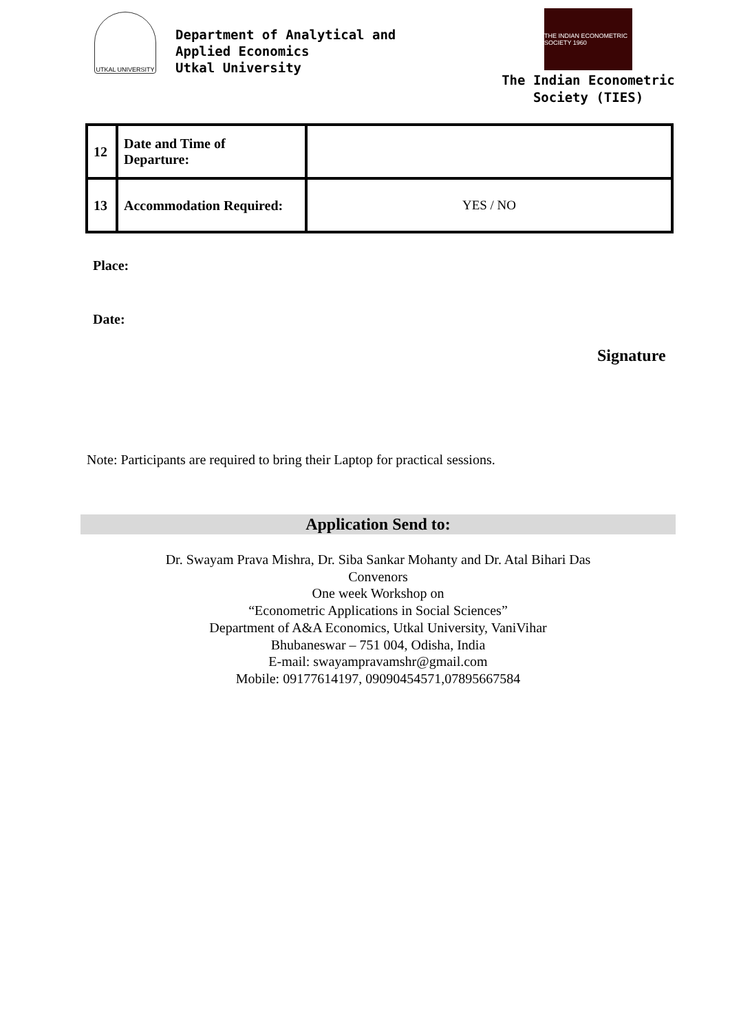UTKAL UNIVERSITY
Department of Analytical and
Applied Economics
Utkal University
THE INDIAN ECONOMETRIC SOCIETY 1960
The Indian Econometric
Society (TIES)
| 12 | Date and Time of Departure: | |
| 13 | Accommodation Required: | YES / NO |
Place:
Date:
Signature
Note: Participants are required to bring their Laptop for practical sessions.
Application Send to:
Dr. Swayam Prava Mishra, Dr. Siba Sankar Mohanty and Dr. Atal Bihari Das
Convenors
One week Workshop on
“Econometric Applications in Social Sciences”
Department of A&A Economics, Utkal University, VaniVihar
Bhubaneswar – 751 004, Odisha, India
E-mail: swayampravamshr@gmail.com
Mobile: 09177614197, 09090454571,07895667584